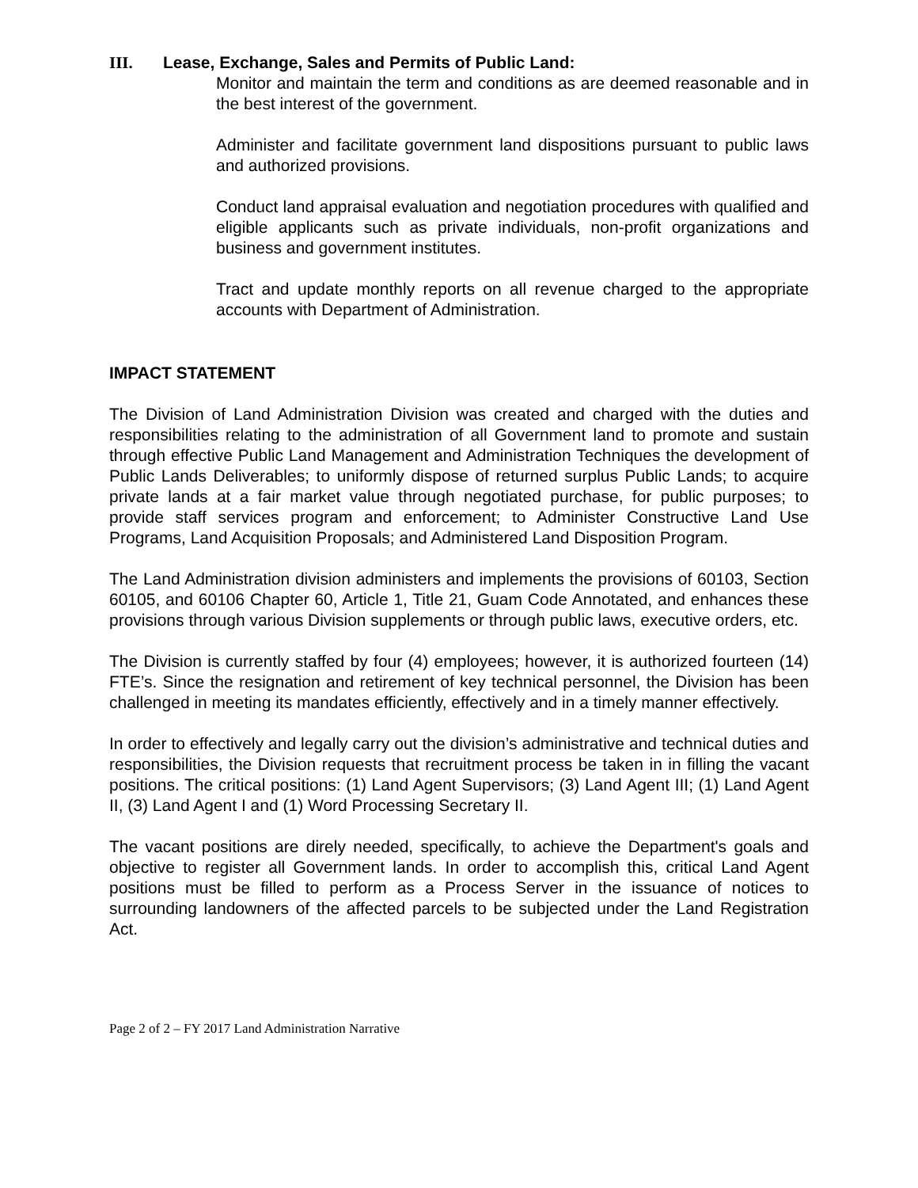III. Lease, Exchange, Sales and Permits of Public Land:
Monitor and maintain the term and conditions as are deemed reasonable and in the best interest of the government.
Administer and facilitate government land dispositions pursuant to public laws and authorized provisions.
Conduct land appraisal evaluation and negotiation procedures with qualified and eligible applicants such as private individuals, non-profit organizations and business and government institutes.
Tract and update monthly reports on all revenue charged to the appropriate accounts with Department of Administration.
IMPACT STATEMENT
The Division of Land Administration Division was created and charged with the duties and responsibilities relating to the administration of all Government land to promote and sustain through effective Public Land Management and Administration Techniques the development of Public Lands Deliverables; to uniformly dispose of returned surplus Public Lands; to acquire private lands at a fair market value through negotiated purchase, for public purposes; to provide staff services program and enforcement; to Administer Constructive Land Use Programs, Land Acquisition Proposals; and Administered Land Disposition Program.
The Land Administration division administers and implements the provisions of 60103, Section 60105, and 60106 Chapter 60, Article 1, Title 21, Guam Code Annotated, and enhances these provisions through various Division supplements or through public laws, executive orders, etc.
The Division is currently staffed by four (4) employees; however, it is authorized fourteen (14) FTE’s. Since the resignation and retirement of key technical personnel, the Division has been challenged in meeting its mandates efficiently, effectively and in a timely manner effectively.
In order to effectively and legally carry out the division’s administrative and technical duties and responsibilities, the Division requests that recruitment process be taken in in filling the vacant positions. The critical positions: (1) Land Agent Supervisors; (3) Land Agent III; (1) Land Agent II, (3) Land Agent I and (1) Word Processing Secretary II.
The vacant positions are direly needed, specifically, to achieve the Department's goals and objective to register all Government lands. In order to accomplish this, critical Land Agent positions must be filled to perform as a Process Server in the issuance of notices to surrounding landowners of the affected parcels to be subjected under the Land Registration Act.
Page 2 of 2 – FY 2017 Land Administration Narrative